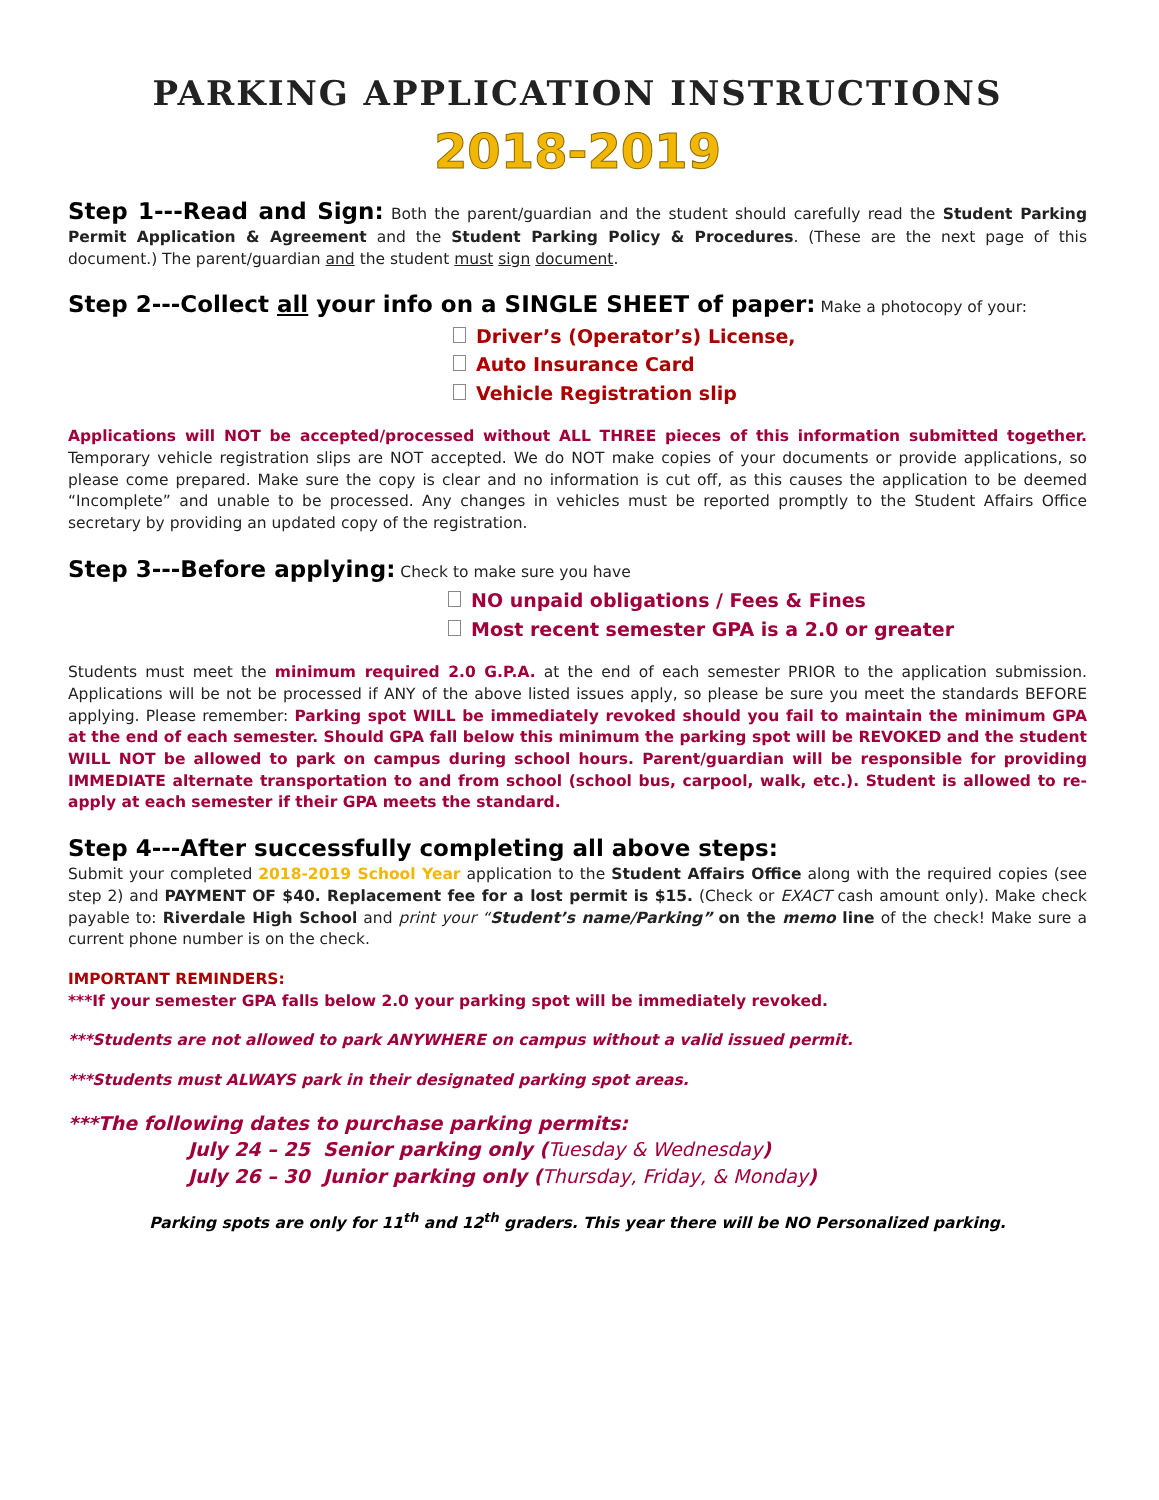PARKING APPLICATION INSTRUCTIONS
2018-2019
Step 1---Read and Sign: Both the parent/guardian and the student should carefully read the Student Parking Permit Application & Agreement and the Student Parking Policy & Procedures. (These are the next page of this document.) The parent/guardian and the student must sign document.
Step 2---Collect all your info on a SINGLE SHEET of paper: Make a photocopy of your:
Driver’s (Operator’s) License,
Auto Insurance Card
Vehicle Registration slip
Applications will NOT be accepted/processed without ALL THREE pieces of this information submitted together. Temporary vehicle registration slips are NOT accepted. We do NOT make copies of your documents or provide applications, so please come prepared. Make sure the copy is clear and no information is cut off, as this causes the application to be deemed “Incomplete” and unable to be processed. Any changes in vehicles must be reported promptly to the Student Affairs Office secretary by providing an updated copy of the registration.
Step 3---Before applying: Check to make sure you have
NO unpaid obligations / Fees & Fines
Most recent semester GPA is a 2.0 or greater
Students must meet the minimum required 2.0 G.P.A. at the end of each semester PRIOR to the application submission. Applications will be not be processed if ANY of the above listed issues apply, so please be sure you meet the standards BEFORE applying. Please remember: Parking spot WILL be immediately revoked should you fail to maintain the minimum GPA at the end of each semester. Should GPA fall below this minimum the parking spot will be REVOKED and the student WILL NOT be allowed to park on campus during school hours. Parent/guardian will be responsible for providing IMMEDIATE alternate transportation to and from school (school bus, carpool, walk, etc.). Student is allowed to re-apply at each semester if their GPA meets the standard.
Step 4---After successfully completing all above steps:
Submit your completed 2018-2019 School Year application to the Student Affairs Office along with the required copies (see step 2) and PAYMENT OF $40. Replacement fee for a lost permit is $15. (Check or EXACT cash amount only). Make check payable to: Riverdale High School and print your “Student’s name/Parking” on the memo line of the check! Make sure a current phone number is on the check.
IMPORTANT REMINDERS:
***If your semester GPA falls below 2.0 your parking spot will be immediately revoked.
***Students are not allowed to park ANYWHERE on campus without a valid issued permit.
***Students must ALWAYS park in their designated parking spot areas.
***The following dates to purchase parking permits:
July 24 – 25 Senior parking only (Tuesday & Wednesday)
July 26 – 30 Junior parking only (Thursday, Friday, & Monday)
Parking spots are only for 11<sup>th</sup> and 12<sup>th</sup> graders. This year there will be NO Personalized parking.